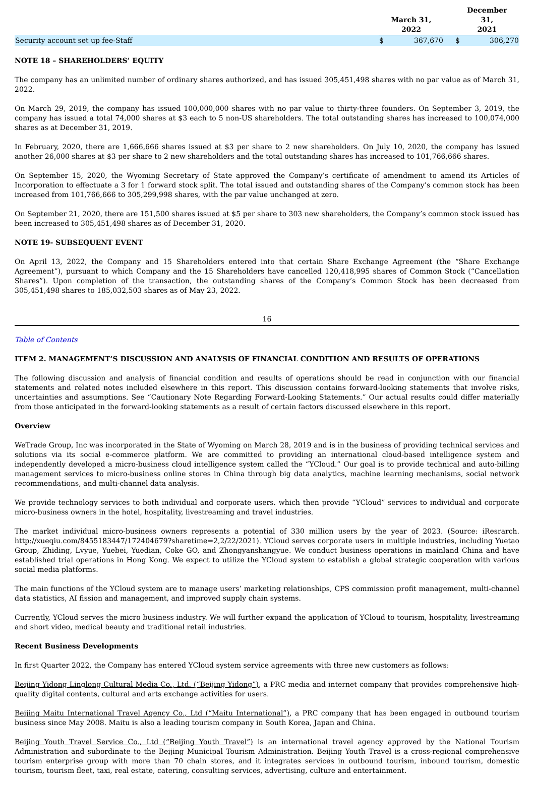| | March 31, 2022 | | | December 31, 2021 | |
| --- | --- | --- | --- | --- | --- |
| Security account set up fee-Staff | $ | 367,670 | | $ | 306,270 |
NOTE 18 – SHAREHOLDERS’ EQUITY
The company has an unlimited number of ordinary shares authorized, and has issued 305,451,498 shares with no par value as of March 31, 2022.
On March 29, 2019, the company has issued 100,000,000 shares with no par value to thirty-three founders. On September 3, 2019, the company has issued a total 74,000 shares at $3 each to 5 non-US shareholders. The total outstanding shares has increased to 100,074,000 shares as at December 31, 2019.
In February, 2020, there are 1,666,666 shares issued at $3 per share to 2 new shareholders. On July 10, 2020, the company has issued another 26,000 shares at $3 per share to 2 new shareholders and the total outstanding shares has increased to 101,766,666 shares.
On September 15, 2020, the Wyoming Secretary of State approved the Company’s certificate of amendment to amend its Articles of Incorporation to effectuate a 3 for 1 forward stock split. The total issued and outstanding shares of the Company’s common stock has been increased from 101,766,666 to 305,299,998 shares, with the par value unchanged at zero.
On September 21, 2020, there are 151,500 shares issued at $5 per share to 303 new shareholders, the Company’s common stock issued has been increased to 305,451,498 shares as of December 31, 2020.
NOTE 19- SUBSEQUENT EVENT
On April 13, 2022, the Company and 15 Shareholders entered into that certain Share Exchange Agreement (the “Share Exchange Agreement”), pursuant to which Company and the 15 Shareholders have cancelled 120,418,995 shares of Common Stock (“Cancellation Shares”). Upon completion of the transaction, the outstanding shares of the Company’s Common Stock has been decreased from 305,451,498 shares to 185,032,503 shares as of May 23, 2022.
16
Table of Contents
ITEM 2. MANAGEMENT’S DISCUSSION AND ANALYSIS OF FINANCIAL CONDITION AND RESULTS OF OPERATIONS
The following discussion and analysis of financial condition and results of operations should be read in conjunction with our financial statements and related notes included elsewhere in this report. This discussion contains forward-looking statements that involve risks, uncertainties and assumptions. See “Cautionary Note Regarding Forward-Looking Statements.” Our actual results could differ materially from those anticipated in the forward-looking statements as a result of certain factors discussed elsewhere in this report.
Overview
WeTrade Group, Inc was incorporated in the State of Wyoming on March 28, 2019 and is in the business of providing technical services and solutions via its social e-commerce platform. We are committed to providing an international cloud-based intelligence system and independently developed a micro-business cloud intelligence system called the “YCloud.” Our goal is to provide technical and auto-billing management services to micro-business online stores in China through big data analytics, machine learning mechanisms, social network recommendations, and multi-channel data analysis.
We provide technology services to both individual and corporate users. which then provide “YCloud” services to individual and corporate micro-business owners in the hotel, hospitality, livestreaming and travel industries.
The market individual micro-business owners represents a potential of 330 million users by the year of 2023. (Source: iResrarch. http://xueqiu.com/8455183447/172404679?sharetime=2,2/22/2021). YCloud serves corporate users in multiple industries, including Yuetao Group, Zhiding, Lvyue, Yuebei, Yuedian, Coke GO, and Zhongyanshangyue. We conduct business operations in mainland China and have established trial operations in Hong Kong. We expect to utilize the YCloud system to establish a global strategic cooperation with various social media platforms.
The main functions of the YCloud system are to manage users’ marketing relationships, CPS commission profit management, multi-channel data statistics, AI fission and management, and improved supply chain systems.
Currently, YCloud serves the micro business industry. We will further expand the application of YCloud to tourism, hospitality, livestreaming and short video, medical beauty and traditional retail industries.
Recent Business Developments
In first Quarter 2022, the Company has entered YCloud system service agreements with three new customers as follows:
Beijing Yidong Linglong Cultural Media Co., Ltd. (“Beijing Yidong”), a PRC media and internet company that provides comprehensive high-quality digital contents, cultural and arts exchange activities for users.
Beijing Maitu International Travel Agency Co., Ltd (“Maitu International”), a PRC company that has been engaged in outbound tourism business since May 2008. Maitu is also a leading tourism company in South Korea, Japan and China.
Beijing Youth Travel Service Co., Ltd (“Beijing Youth Travel”) is an international travel agency approved by the National Tourism Administration and subordinate to the Beijing Municipal Tourism Administration. Beijing Youth Travel is a cross-regional comprehensive tourism enterprise group with more than 70 chain stores, and it integrates services in outbound tourism, inbound tourism, domestic tourism, tourism fleet, taxi, real estate, catering, consulting services, advertising, culture and entertainment.